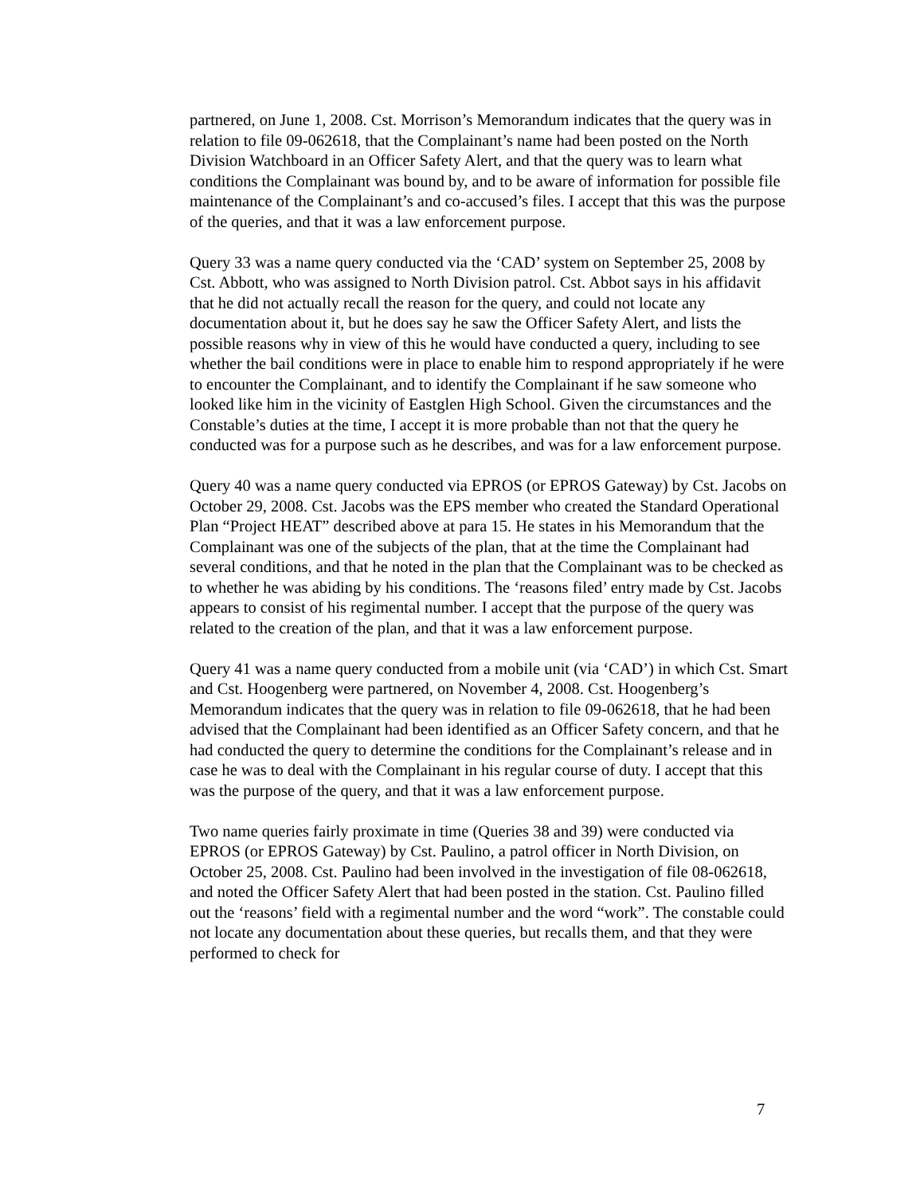partnered, on June 1, 2008. Cst. Morrison’s Memorandum indicates that the query was in relation to file 09-062618, that the Complainant’s name had been posted on the North Division Watchboard in an Officer Safety Alert, and that the query was to learn what conditions the Complainant was bound by, and to be aware of information for possible file maintenance of the Complainant’s and co-accused’s files. I accept that this was the purpose of the queries, and that it was a law enforcement purpose.
Query 33 was a name query conducted via the ‘CAD’ system on September 25, 2008 by Cst. Abbott, who was assigned to North Division patrol. Cst. Abbot says in his affidavit that he did not actually recall the reason for the query, and could not locate any documentation about it, but he does say he saw the Officer Safety Alert, and lists the possible reasons why in view of this he would have conducted a query, including to see whether the bail conditions were in place to enable him to respond appropriately if he were to encounter the Complainant, and to identify the Complainant if he saw someone who looked like him in the vicinity of Eastglen High School. Given the circumstances and the Constable’s duties at the time, I accept it is more probable than not that the query he conducted was for a purpose such as he describes, and was for a law enforcement purpose.
Query 40 was a name query conducted via EPROS (or EPROS Gateway) by Cst. Jacobs on October 29, 2008. Cst. Jacobs was the EPS member who created the Standard Operational Plan “Project HEAT” described above at para 15. He states in his Memorandum that the Complainant was one of the subjects of the plan, that at the time the Complainant had several conditions, and that he noted in the plan that the Complainant was to be checked as to whether he was abiding by his conditions. The ‘reasons filed’ entry made by Cst. Jacobs appears to consist of his regimental number. I accept that the purpose of the query was related to the creation of the plan, and that it was a law enforcement purpose.
Query 41 was a name query conducted from a mobile unit (via ‘CAD’) in which Cst. Smart and Cst. Hoogenberg were partnered, on November 4, 2008. Cst. Hoogenberg’s Memorandum indicates that the query was in relation to file 09-062618, that he had been advised that the Complainant had been identified as an Officer Safety concern, and that he had conducted the query to determine the conditions for the Complainant’s release and in case he was to deal with the Complainant in his regular course of duty. I accept that this was the purpose of the query, and that it was a law enforcement purpose.
Two name queries fairly proximate in time (Queries 38 and 39) were conducted via EPROS (or EPROS Gateway) by Cst. Paulino, a patrol officer in North Division, on October 25, 2008. Cst. Paulino had been involved in the investigation of file 08-062618, and noted the Officer Safety Alert that had been posted in the station. Cst. Paulino filled out the ‘reasons’ field with a regimental number and the word “work”. The constable could not locate any documentation about these queries, but recalls them, and that they were performed to check for
7